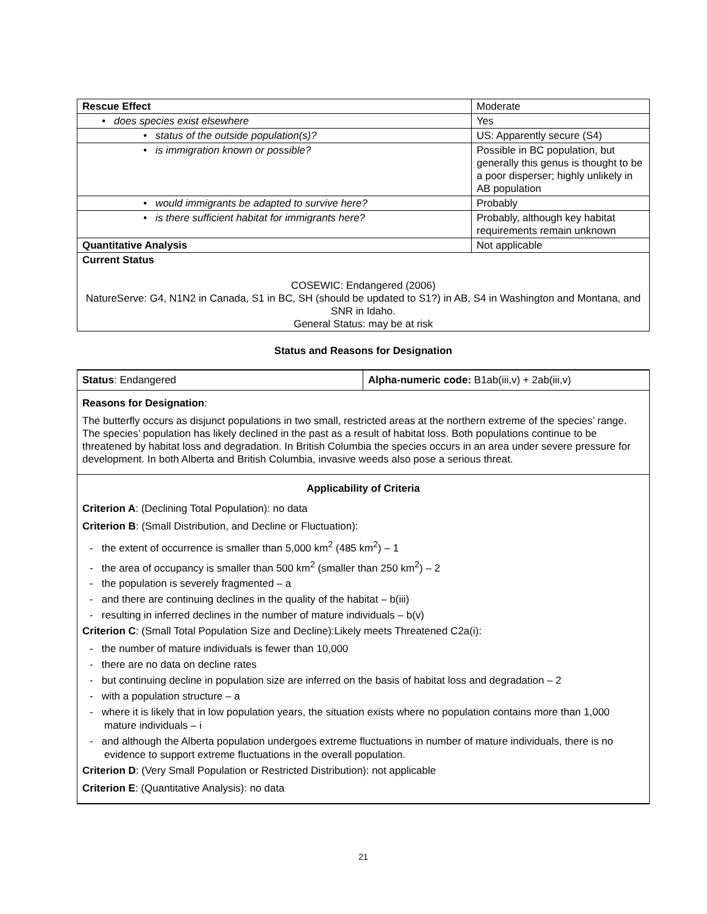| Rescue Effect | Moderate |
| • does species exist elsewhere | Yes |
| • status of the outside population(s)? | US: Apparently secure (S4) |
| • is immigration known or possible? | Possible in BC population, but generally this genus is thought to be a poor disperser; highly unlikely in AB population |
| • would immigrants be adapted to survive here? | Probably |
| • is there sufficient habitat for immigrants here? | Probably, although key habitat requirements remain unknown |
| Quantitative Analysis | Not applicable |
| Current Status COSEWIC: Endangered (2006) NatureServe: G4, N1N2 in Canada, S1 in BC, SH (should be updated to S1?) in AB, S4 in Washington and Montana, and SNR in Idaho. General Status: may be at risk | |
Status and Reasons for Designation
Status: Endangered Alpha-numeric code: B1ab(iii,v) + 2ab(iii,v)
Reasons for Designation:
The butterfly occurs as disjunct populations in two small, restricted areas at the northern extreme of the species’ range. The species’ population has likely declined in the past as a result of habitat loss. Both populations continue to be threatened by habitat loss and degradation. In British Columbia the species occurs in an area under severe pressure for development. In both Alberta and British Columbia, invasive weeds also pose a serious threat.
Applicability of Criteria
Criterion A: (Declining Total Population): no data
Criterion B: (Small Distribution, and Decline or Fluctuation):
- the extent of occurrence is smaller than 5,000 km<sup>2</sup> (485 km<sup>2</sup>) – 1
- the area of occupancy is smaller than 500 km<sup>2</sup> (smaller than 250 km<sup>2</sup>) – 2
- the population is severely fragmented – a
- and there are continuing declines in the quality of the habitat – b(iii)
- resulting in inferred declines in the number of mature individuals – b(v)
Criterion C: (Small Total Population Size and Decline):Likely meets Threatened C2a(i):
- the number of mature individuals is fewer than 10,000
- there are no data on decline rates
- but continuing decline in population size are inferred on the basis of habitat loss and degradation – 2
- with a population structure – a
- where it is likely that in low population years, the situation exists where no population contains more than 1,000 mature individuals – i
- and although the Alberta population undergoes extreme fluctuations in number of mature individuals, there is no evidence to support extreme fluctuations in the overall population.
Criterion D: (Very Small Population or Restricted Distribution): not applicable
Criterion E: (Quantitative Analysis): no data
21